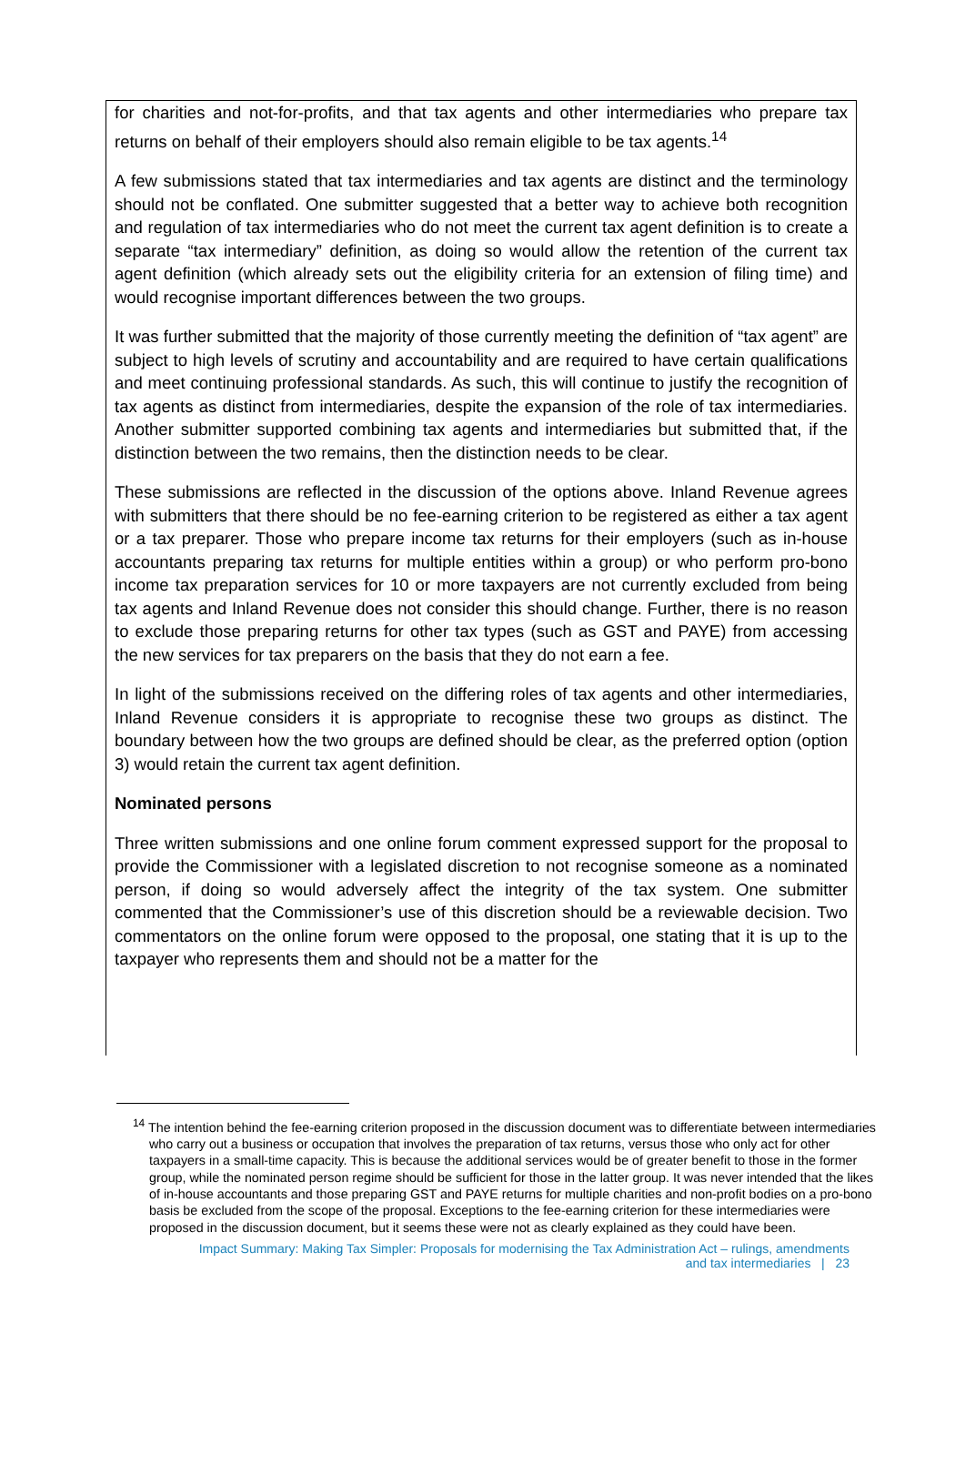for charities and not-for-profits, and that tax agents and other intermediaries who prepare tax returns on behalf of their employers should also remain eligible to be tax agents.<sup>14</sup>
A few submissions stated that tax intermediaries and tax agents are distinct and the terminology should not be conflated. One submitter suggested that a better way to achieve both recognition and regulation of tax intermediaries who do not meet the current tax agent definition is to create a separate “tax intermediary” definition, as doing so would allow the retention of the current tax agent definition (which already sets out the eligibility criteria for an extension of filing time) and would recognise important differences between the two groups.
It was further submitted that the majority of those currently meeting the definition of “tax agent” are subject to high levels of scrutiny and accountability and are required to have certain qualifications and meet continuing professional standards. As such, this will continue to justify the recognition of tax agents as distinct from intermediaries, despite the expansion of the role of tax intermediaries. Another submitter supported combining tax agents and intermediaries but submitted that, if the distinction between the two remains, then the distinction needs to be clear.
These submissions are reflected in the discussion of the options above. Inland Revenue agrees with submitters that there should be no fee-earning criterion to be registered as either a tax agent or a tax preparer. Those who prepare income tax returns for their employers (such as in-house accountants preparing tax returns for multiple entities within a group) or who perform pro-bono income tax preparation services for 10 or more taxpayers are not currently excluded from being tax agents and Inland Revenue does not consider this should change. Further, there is no reason to exclude those preparing returns for other tax types (such as GST and PAYE) from accessing the new services for tax preparers on the basis that they do not earn a fee.
In light of the submissions received on the differing roles of tax agents and other intermediaries, Inland Revenue considers it is appropriate to recognise these two groups as distinct. The boundary between how the two groups are defined should be clear, as the preferred option (option 3) would retain the current tax agent definition.
Nominated persons
Three written submissions and one online forum comment expressed support for the proposal to provide the Commissioner with a legislated discretion to not recognise someone as a nominated person, if doing so would adversely affect the integrity of the tax system. One submitter commented that the Commissioner’s use of this discretion should be a reviewable decision. Two commentators on the online forum were opposed to the proposal, one stating that it is up to the taxpayer who represents them and should not be a matter for the
<sup>14</sup> The intention behind the fee-earning criterion proposed in the discussion document was to differentiate between intermediaries who carry out a business or occupation that involves the preparation of tax returns, versus those who only act for other taxpayers in a small-time capacity. This is because the additional services would be of greater benefit to those in the former group, while the nominated person regime should be sufficient for those in the latter group. It was never intended that the likes of in-house accountants and those preparing GST and PAYE returns for multiple charities and non-profit bodies on a pro-bono basis be excluded from the scope of the proposal. Exceptions to the fee-earning criterion for these intermediaries were proposed in the discussion document, but it seems these were not as clearly explained as they could have been.
Impact Summary: Making Tax Simpler: Proposals for modernising the Tax Administration Act – rulings, amendments
and tax intermediaries | 23